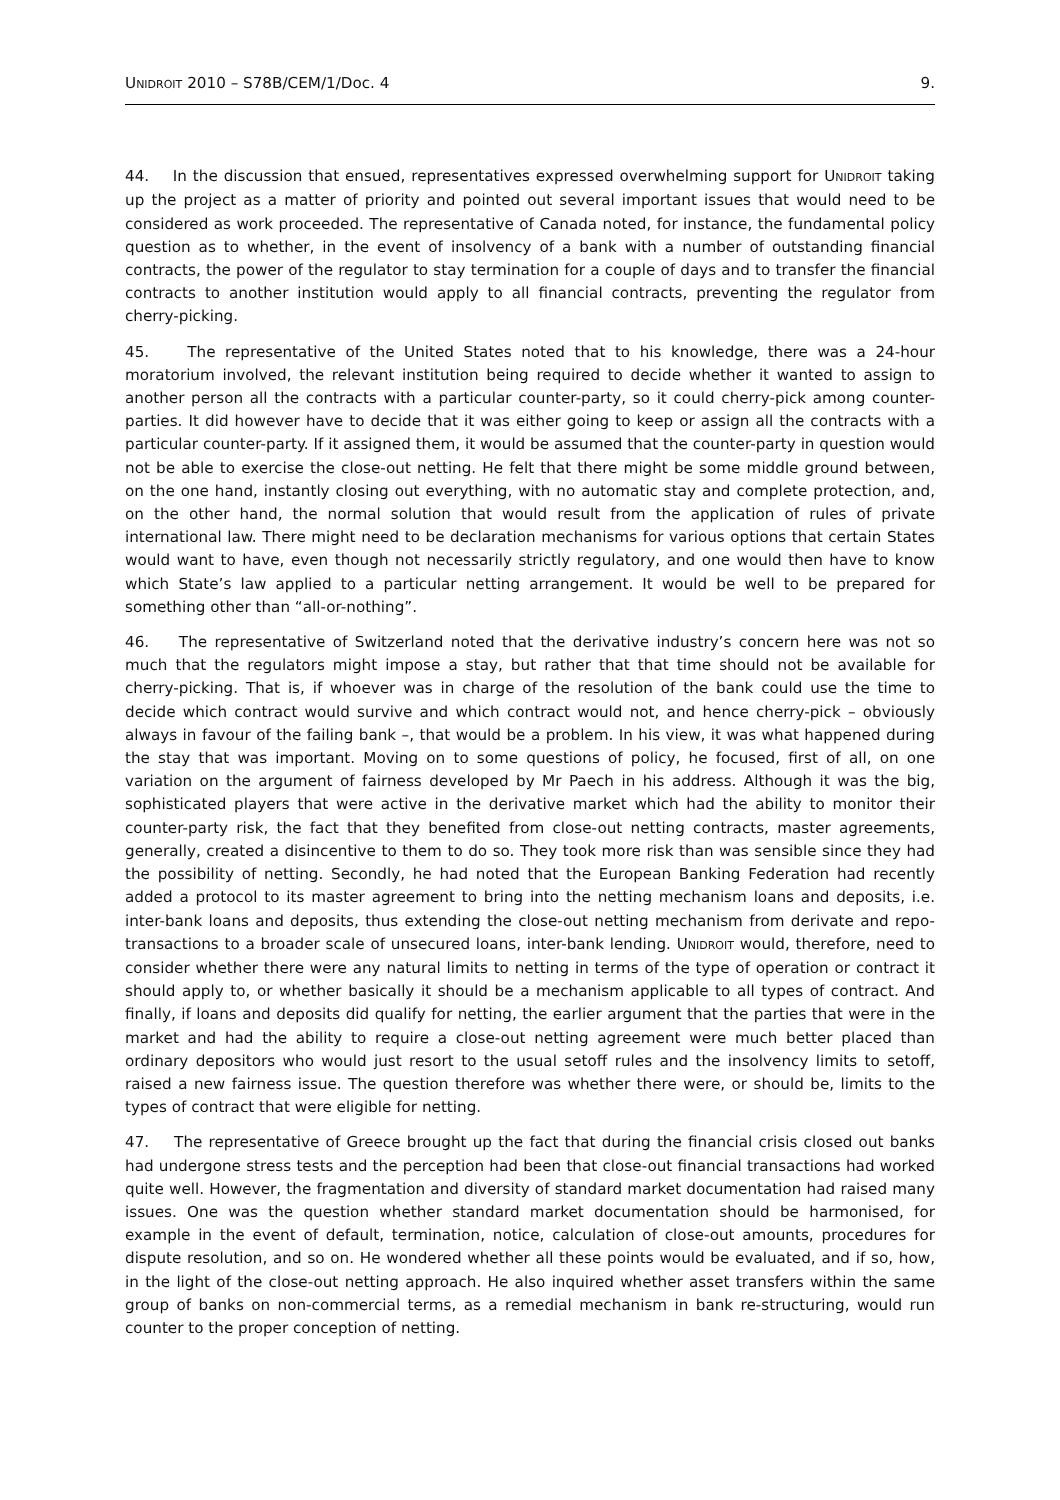UNIDROIT 2010 – S78B/CEM/1/Doc. 4 9.
44. In the discussion that ensued, representatives expressed overwhelming support for UNIDROIT taking up the project as a matter of priority and pointed out several important issues that would need to be considered as work proceeded. The representative of Canada noted, for instance, the fundamental policy question as to whether, in the event of insolvency of a bank with a number of outstanding financial contracts, the power of the regulator to stay termination for a couple of days and to transfer the financial contracts to another institution would apply to all financial contracts, preventing the regulator from cherry-picking.
45. The representative of the United States noted that to his knowledge, there was a 24-hour moratorium involved, the relevant institution being required to decide whether it wanted to assign to another person all the contracts with a particular counter-party, so it could cherry-pick among counter-parties. It did however have to decide that it was either going to keep or assign all the contracts with a particular counter-party. If it assigned them, it would be assumed that the counter-party in question would not be able to exercise the close-out netting. He felt that there might be some middle ground between, on the one hand, instantly closing out everything, with no automatic stay and complete protection, and, on the other hand, the normal solution that would result from the application of rules of private international law. There might need to be declaration mechanisms for various options that certain States would want to have, even though not necessarily strictly regulatory, and one would then have to know which State’s law applied to a particular netting arrangement. It would be well to be prepared for something other than “all-or-nothing”.
46. The representative of Switzerland noted that the derivative industry’s concern here was not so much that the regulators might impose a stay, but rather that that time should not be available for cherry-picking. That is, if whoever was in charge of the resolution of the bank could use the time to decide which contract would survive and which contract would not, and hence cherry-pick – obviously always in favour of the failing bank –, that would be a problem. In his view, it was what happened during the stay that was important. Moving on to some questions of policy, he focused, first of all, on one variation on the argument of fairness developed by Mr Paech in his address. Although it was the big, sophisticated players that were active in the derivative market which had the ability to monitor their counter-party risk, the fact that they benefited from close-out netting contracts, master agreements, generally, created a disincentive to them to do so. They took more risk than was sensible since they had the possibility of netting. Secondly, he had noted that the European Banking Federation had recently added a protocol to its master agreement to bring into the netting mechanism loans and deposits, i.e. inter-bank loans and deposits, thus extending the close-out netting mechanism from derivate and repo-transactions to a broader scale of unsecured loans, inter-bank lending. UNIDROIT would, therefore, need to consider whether there were any natural limits to netting in terms of the type of operation or contract it should apply to, or whether basically it should be a mechanism applicable to all types of contract. And finally, if loans and deposits did qualify for netting, the earlier argument that the parties that were in the market and had the ability to require a close-out netting agreement were much better placed than ordinary depositors who would just resort to the usual setoff rules and the insolvency limits to setoff, raised a new fairness issue. The question therefore was whether there were, or should be, limits to the types of contract that were eligible for netting.
47. The representative of Greece brought up the fact that during the financial crisis closed out banks had undergone stress tests and the perception had been that close-out financial transactions had worked quite well. However, the fragmentation and diversity of standard market documentation had raised many issues. One was the question whether standard market documentation should be harmonised, for example in the event of default, termination, notice, calculation of close-out amounts, procedures for dispute resolution, and so on. He wondered whether all these points would be evaluated, and if so, how, in the light of the close-out netting approach. He also inquired whether asset transfers within the same group of banks on non-commercial terms, as a remedial mechanism in bank re-structuring, would run counter to the proper conception of netting.